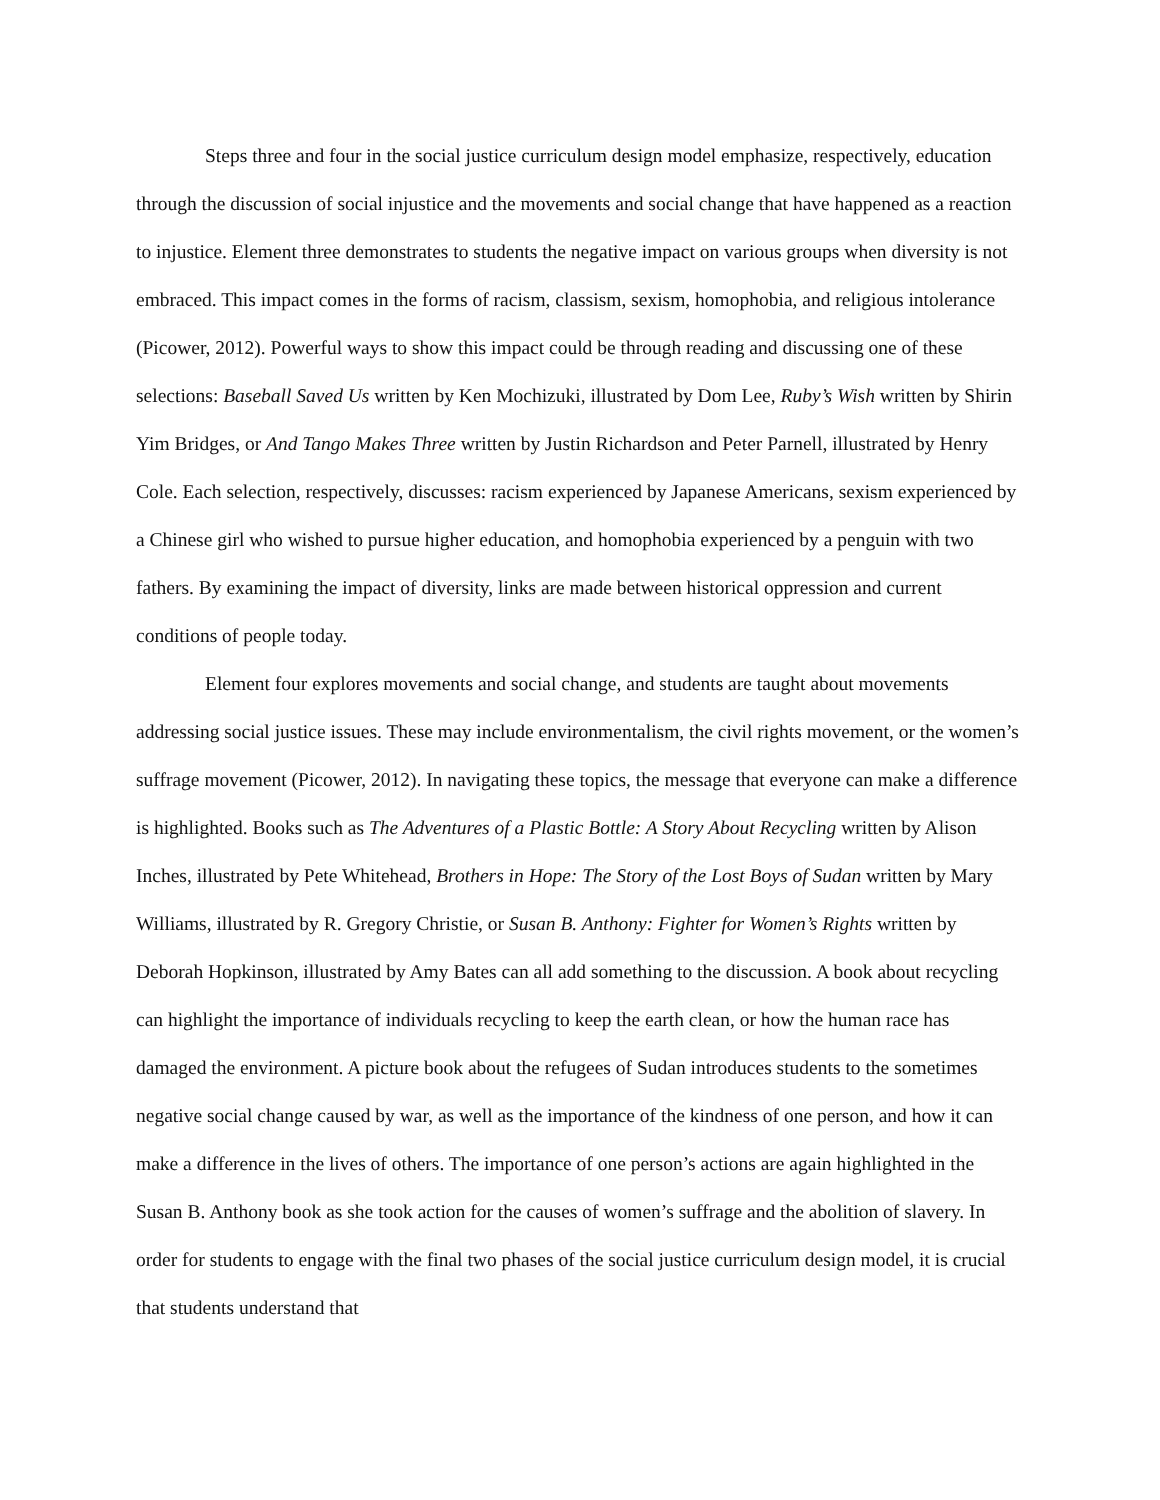Steps three and four in the social justice curriculum design model emphasize, respectively, education through the discussion of social injustice and the movements and social change that have happened as a reaction to injustice. Element three demonstrates to students the negative impact on various groups when diversity is not embraced. This impact comes in the forms of racism, classism, sexism, homophobia, and religious intolerance (Picower, 2012). Powerful ways to show this impact could be through reading and discussing one of these selections: Baseball Saved Us written by Ken Mochizuki, illustrated by Dom Lee, Ruby’s Wish written by Shirin Yim Bridges, or And Tango Makes Three written by Justin Richardson and Peter Parnell, illustrated by Henry Cole. Each selection, respectively, discusses: racism experienced by Japanese Americans, sexism experienced by a Chinese girl who wished to pursue higher education, and homophobia experienced by a penguin with two fathers. By examining the impact of diversity, links are made between historical oppression and current conditions of people today.
Element four explores movements and social change, and students are taught about movements addressing social justice issues. These may include environmentalism, the civil rights movement, or the women’s suffrage movement (Picower, 2012). In navigating these topics, the message that everyone can make a difference is highlighted. Books such as The Adventures of a Plastic Bottle: A Story About Recycling written by Alison Inches, illustrated by Pete Whitehead, Brothers in Hope: The Story of the Lost Boys of Sudan written by Mary Williams, illustrated by R. Gregory Christie, or Susan B. Anthony: Fighter for Women’s Rights written by Deborah Hopkinson, illustrated by Amy Bates can all add something to the discussion. A book about recycling can highlight the importance of individuals recycling to keep the earth clean, or how the human race has damaged the environment. A picture book about the refugees of Sudan introduces students to the sometimes negative social change caused by war, as well as the importance of the kindness of one person, and how it can make a difference in the lives of others. The importance of one person’s actions are again highlighted in the Susan B. Anthony book as she took action for the causes of women’s suffrage and the abolition of slavery. In order for students to engage with the final two phases of the social justice curriculum design model, it is crucial that students understand that